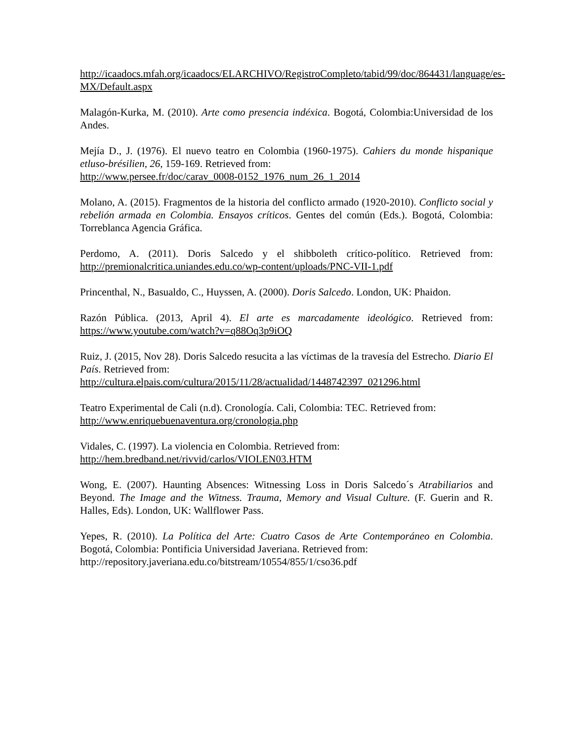http://icaadocs.mfah.org/icaadocs/ELARCHIVO/RegistroCompleto/tabid/99/doc/864431/language/es-MX/Default.aspx
Malagón-Kurka, M. (2010). Arte como presencia indéxica. Bogotá, Colombia:Universidad de los Andes.
Mejía D., J. (1976). El nuevo teatro en Colombia (1960-1975). Cahiers du monde hispanique etluso-brésilien, 26, 159-169. Retrieved from:
http://www.persee.fr/doc/carav_0008-0152_1976_num_26_1_2014
Molano, A. (2015). Fragmentos de la historia del conflicto armado (1920-2010). Conflicto social y rebelión armada en Colombia. Ensayos críticos. Gentes del común (Eds.). Bogotá, Colombia: Torreblanca Agencia Gráfica.
Perdomo, A. (2011). Doris Salcedo y el shibboleth crítico-político. Retrieved from: http://premionalcritica.uniandes.edu.co/wp-content/uploads/PNC-VII-1.pdf
Princenthal, N., Basualdo, C., Huyssen, A. (2000). Doris Salcedo. London, UK: Phaidon.
Razón Pública. (2013, April 4). El arte es marcadamente ideológico. Retrieved from: https://www.youtube.com/watch?v=q88Oq3p9iOQ
Ruiz, J. (2015, Nov 28). Doris Salcedo resucita a las víctimas de la travesía del Estrecho. Diario El País. Retrieved from:
http://cultura.elpais.com/cultura/2015/11/28/actualidad/1448742397_021296.html
Teatro Experimental de Cali (n.d). Cronología. Cali, Colombia: TEC. Retrieved from:
http://www.enriquebuenaventura.org/cronologia.php
Vidales, C. (1997). La violencia en Colombia. Retrieved from:
http://hem.bredband.net/rivvid/carlos/VIOLEN03.HTM
Wong, E. (2007). Haunting Absences: Witnessing Loss in Doris Salcedo´s Atrabiliarios and Beyond. The Image and the Witness. Trauma, Memory and Visual Culture. (F. Guerin and R. Halles, Eds). London, UK: Wallflower Pass.
Yepes, R. (2010). La Política del Arte: Cuatro Casos de Arte Contemporáneo en Colombia. Bogotá, Colombia: Pontificia Universidad Javeriana. Retrieved from:
http://repository.javeriana.edu.co/bitstream/10554/855/1/cso36.pdf